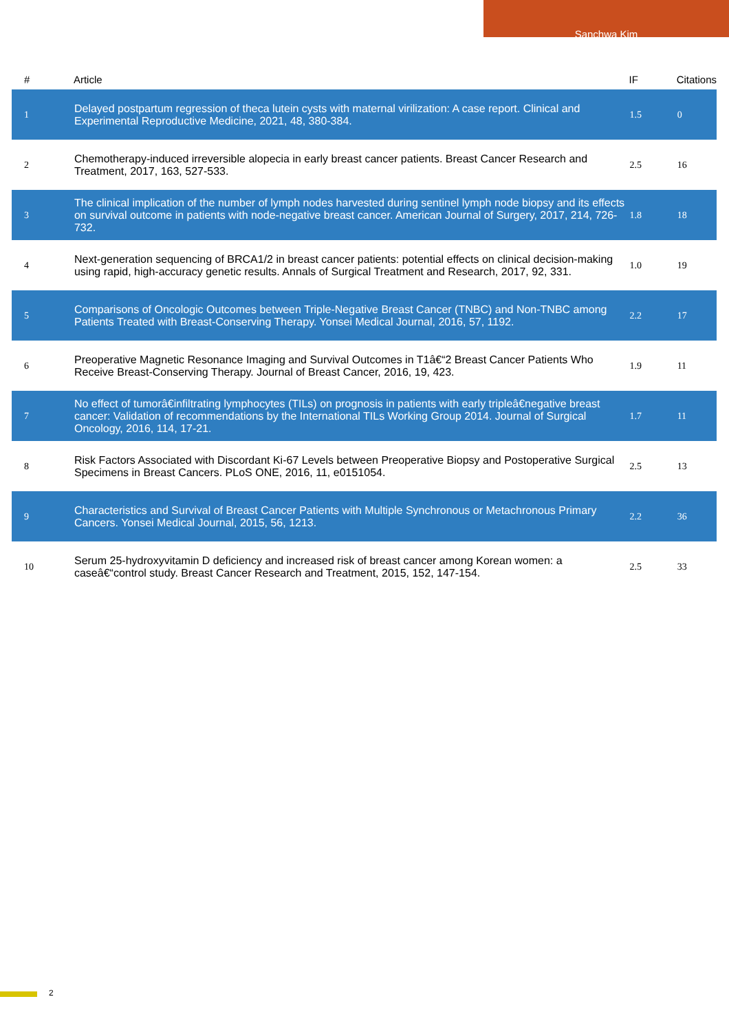Sanchwa Kim
| # | Article | IF | Citations |
| --- | --- | --- | --- |
| 1 | Delayed postpartum regression of theca lutein cysts with maternal virilization: A case report. Clinical and Experimental Reproductive Medicine, 2021, 48, 380-384. | 1.5 | 0 |
| 2 | Chemotherapy-induced irreversible alopecia in early breast cancer patients. Breast Cancer Research and Treatment, 2017, 163, 527-533. | 2.5 | 16 |
| 3 | The clinical implication of the number of lymph nodes harvested during sentinel lymph node biopsy and its effects on survival outcome in patients with node-negative breast cancer. American Journal of Surgery, 2017, 214, 726-732. | 1.8 | 18 |
| 4 | Next-generation sequencing of BRCA1/2 in breast cancer patients: potential effects on clinical decision-making using rapid, high-accuracy genetic results. Annals of Surgical Treatment and Research, 2017, 92, 331. | 1.0 | 19 |
| 5 | Comparisons of Oncologic Outcomes between Triple-Negative Breast Cancer (TNBC) and Non-TNBC among Patients Treated with Breast-Conserving Therapy. Yonsei Medical Journal, 2016, 57, 1192. | 2.2 | 17 |
| 6 | Preoperative Magnetic Resonance Imaging and Survival Outcomes in T1â€“2 Breast Cancer Patients Who Receive Breast-Conserving Therapy. Journal of Breast Cancer, 2016, 19, 423. | 1.9 | 11 |
| 7 | No effect of tumorâ€infiltrating lymphocytes (TILs) on prognosis in patients with early tripleâ€negative breast cancer: Validation of recommendations by the International TILs Working Group 2014. Journal of Surgical Oncology, 2016, 114, 17-21. | 1.7 | 11 |
| 8 | Risk Factors Associated with Discordant Ki-67 Levels between Preoperative Biopsy and Postoperative Surgical Specimens in Breast Cancers. PLoS ONE, 2016, 11, e0151054. | 2.5 | 13 |
| 9 | Characteristics and Survival of Breast Cancer Patients with Multiple Synchronous or Metachronous Primary Cancers. Yonsei Medical Journal, 2015, 56, 1213. | 2.2 | 36 |
| 10 | Serum 25-hydroxyvitamin D deficiency and increased risk of breast cancer among Korean women: a caseâ€“control study. Breast Cancer Research and Treatment, 2015, 152, 147-154. | 2.5 | 33 |
2